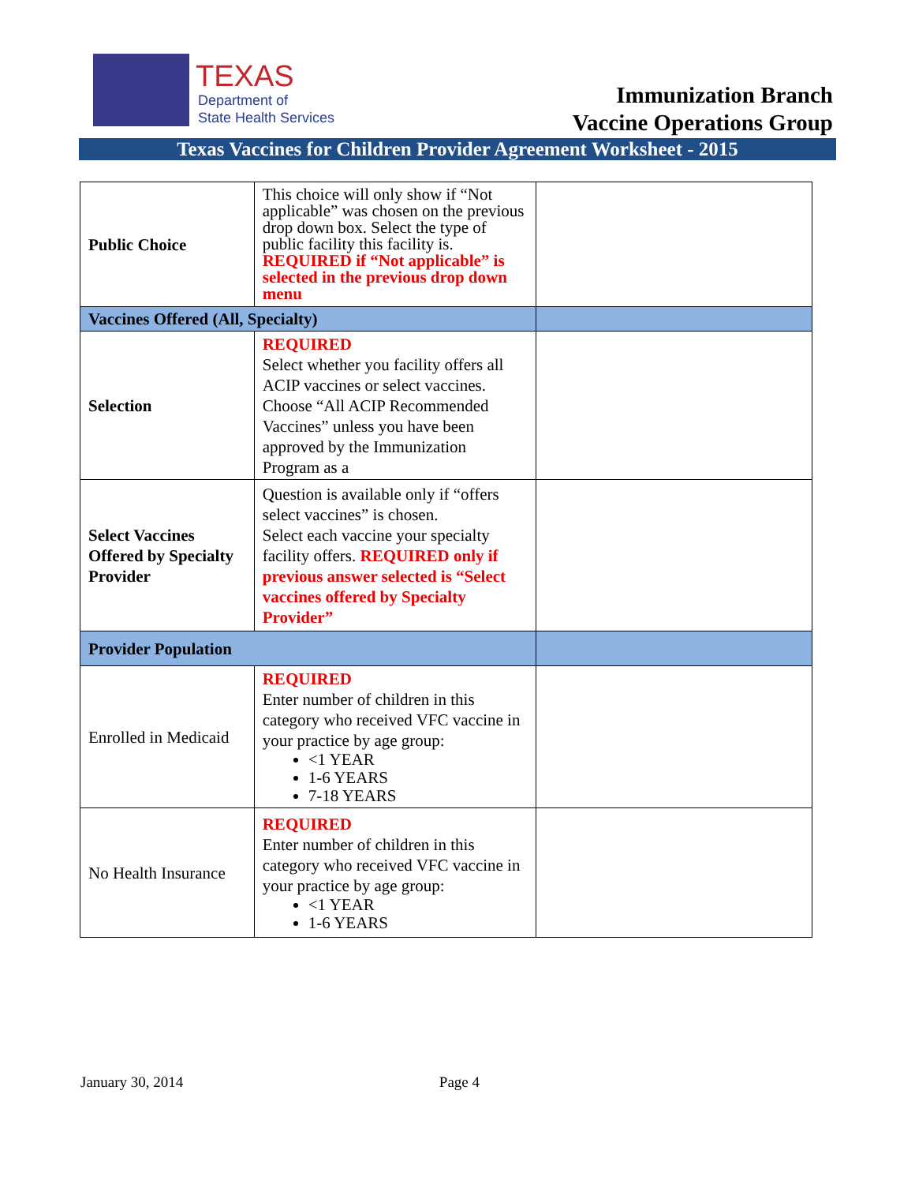TEXAS
Department of
State Health Services
Immunization Branch
Vaccine Operations Group
Texas Vaccines for Children Provider Agreement Worksheet - 2015
| Public Choice | This choice will only show if “Not applicable” was chosen on the previous drop down box. Select the type of public facility this facility is. REQUIRED if “Not applicable” is selected in the previous drop down menu | |
| Vaccines Offered (All, Specialty) | | |
| Selection | REQUIRED Select whether you facility offers all ACIP vaccines or select vaccines. Choose “All ACIP Recommended Vaccines” unless you have been approved by the Immunization Program as a | |
| Select Vaccines Offered by Specialty Provider | Question is available only if “offers select vaccines” is chosen. Select each vaccine your specialty facility offers. REQUIRED only if previous answer selected is “Select vaccines offered by Specialty Provider” | |
| Provider Population | | |
| Enrolled in Medicaid | REQUIRED Enter number of children in this category who received VFC vaccine in your practice by age group: <1 YEAR 1-6 YEARS 7-18 YEARS | |
| No Health Insurance | REQUIRED Enter number of children in this category who received VFC vaccine in your practice by age group: <1 YEAR 1-6 YEARS | |
January 30, 2014 Page 4